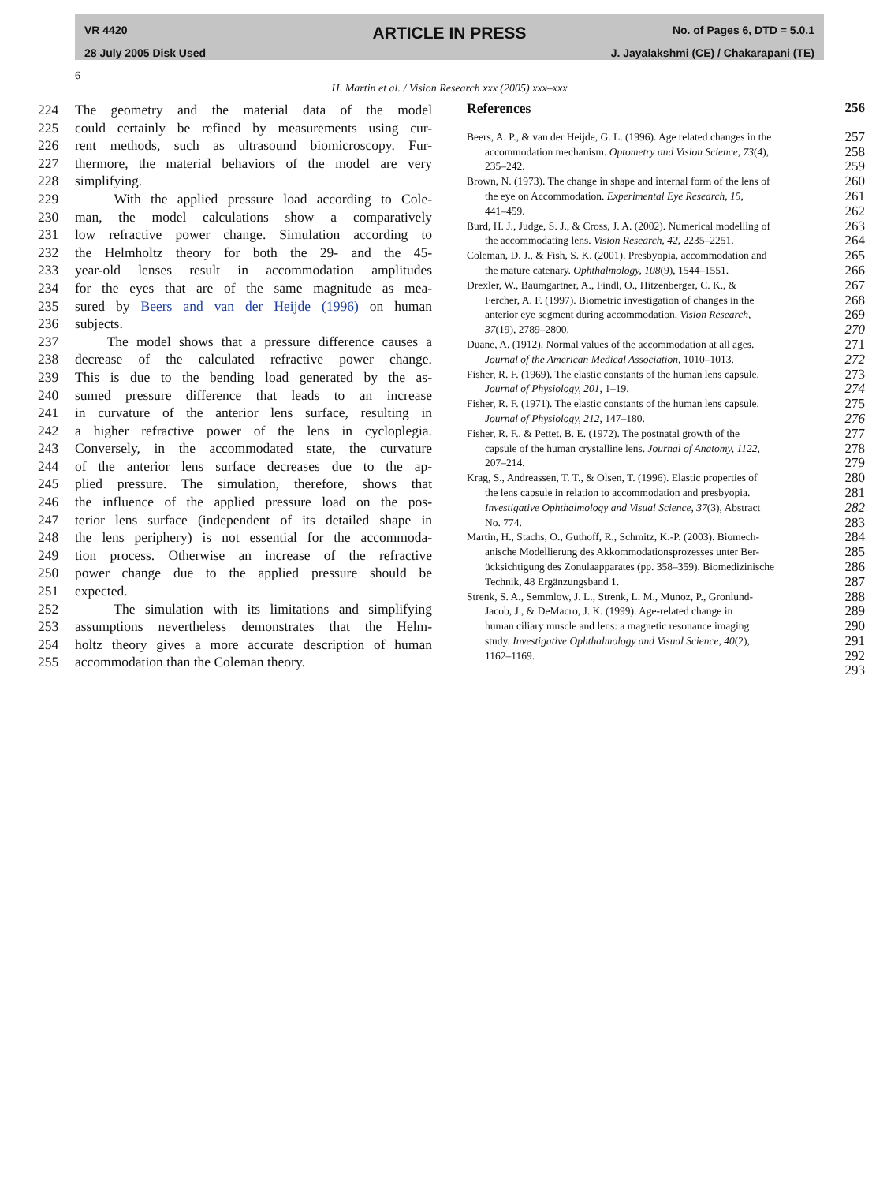VR 4420
28 July 2005 Disk Used
ARTICLE IN PRESS
No. of Pages 6, DTD = 5.0.1
J. Jayalakshmi (CE) / Chakarapani (TE)
6
H. Martin et al. / Vision Research xxx (2005) xxx–xxx
224 The geometry and the material data of the model
225 could certainly be refined by measurements using cur-
226 rent methods, such as ultrasound biomicroscopy. Fur-
227 thermore, the material behaviors of the model are very
228 simplifying.
229 With the applied pressure load according to Cole-
230 man, the model calculations show a comparatively
231 low refractive power change. Simulation according to
232 the Helmholtz theory for both the 29- and the 45-
233 year-old lenses result in accommodation amplitudes
234 for the eyes that are of the same magnitude as mea-
235 sured by Beers and van der Heijde (1996) on human
236 subjects.
237 The model shows that a pressure difference causes a
238 decrease of the calculated refractive power change.
239 This is due to the bending load generated by the as-
240 sumed pressure difference that leads to an increase
241 in curvature of the anterior lens surface, resulting in
242 a higher refractive power of the lens in cycloplegia.
243 Conversely, in the accommodated state, the curvature
244 of the anterior lens surface decreases due to the ap-
245 plied pressure. The simulation, therefore, shows that
246 the influence of the applied pressure load on the pos-
247 terior lens surface (independent of its detailed shape in
248 the lens periphery) is not essential for the accommoda-
249 tion process. Otherwise an increase of the refractive
250 power change due to the applied pressure should be
251 expected.
252 The simulation with its limitations and simplifying
253 assumptions nevertheless demonstrates that the Helm-
254 holtz theory gives a more accurate description of human
255 accommodation than the Coleman theory.
References 256
Beers, A. P., & van der Heijde, G. L. (1996). Age related changes in the
accommodation mechanism. Optometry and Vision Science, 73(4),
235–242. 257
258
259
Brown, N. (1973). The change in shape and internal form of the lens of
the eye on Accommodation. Experimental Eye Research, 15,
441–459. 260
261
262
Burd, H. J., Judge, S. J., & Cross, J. A. (2002). Numerical modelling of
the accommodating lens. Vision Research, 42, 2235–2251. 263
264
Coleman, D. J., & Fish, S. K. (2001). Presbyopia, accommodation and
the mature catenary. Ophthalmology, 108(9), 1544–1551. 265
266
Drexler, W., Baumgartner, A., Findl, O., Hitzenberger, C. K., &
Fercher, A. F. (1997). Biometric investigation of changes in the
anterior eye segment during accommodation. Vision Research,
37(19), 2789–2800. 267
268
269
270
Duane, A. (1912). Normal values of the accommodation at all ages.
Journal of the American Medical Association, 1010–1013. 271
272
Fisher, R. F. (1969). The elastic constants of the human lens capsule.
Journal of Physiology, 201, 1–19. 273
274
Fisher, R. F. (1971). The elastic constants of the human lens capsule.
Journal of Physiology, 212, 147–180. 275
276
Fisher, R. F., & Pettet, B. E. (1972). The postnatal growth of the
capsule of the human crystalline lens. Journal of Anatomy, 1122,
207–214. 277
278
279
Krag, S., Andreassen, T. T., & Olsen, T. (1996). Elastic properties of
the lens capsule in relation to accommodation and presbyopia.
Investigative Ophthalmology and Visual Science, 37(3), Abstract
No. 774. 280
281
282
283
Martin, H., Stachs, O., Guthoff, R., Schmitz, K.-P. (2003). Biomech-
anische Modellierung des Akkommodationsprozesses unter Ber-
ücksichtigung des Zonulaapparates (pp. 358–359). Biomedizinische
Technik, 48 Ergänzungsband 1. 284
285
286
287
Strenk, S. A., Semmlow, J. L., Strenk, L. M., Munoz, P., Gronlund-
Jacob, J., & DeMacro, J. K. (1999). Age-related change in
human ciliary muscle and lens: a magnetic resonance imaging
study. Investigative Ophthalmology and Visual Science, 40(2),
1162–1169. 288
289
290
291
292
293